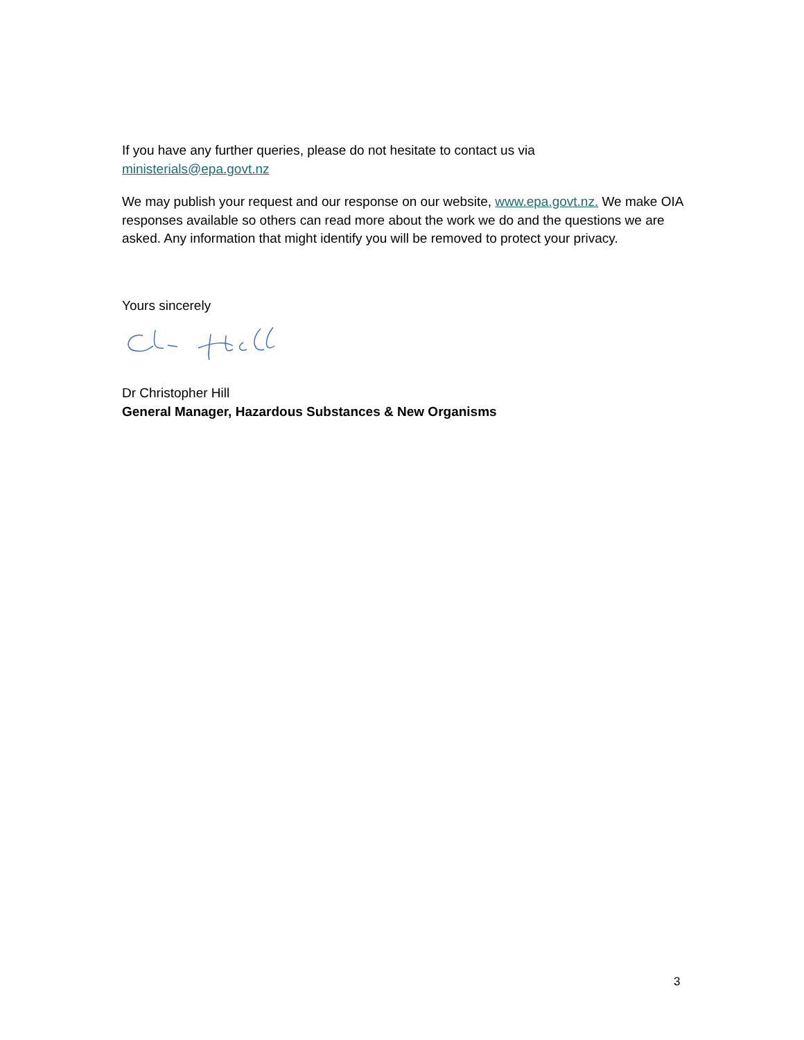If you have any further queries, please do not hesitate to contact us via
ministerials@epa.govt.nz
We may publish your request and our response on our website, www.epa.govt.nz. We make OIA responses available so others can read more about the work we do and the questions we are asked. Any information that might identify you will be removed to protect your privacy.
Yours sincerely
Dr Christopher Hill
General Manager, Hazardous Substances & New Organisms
3